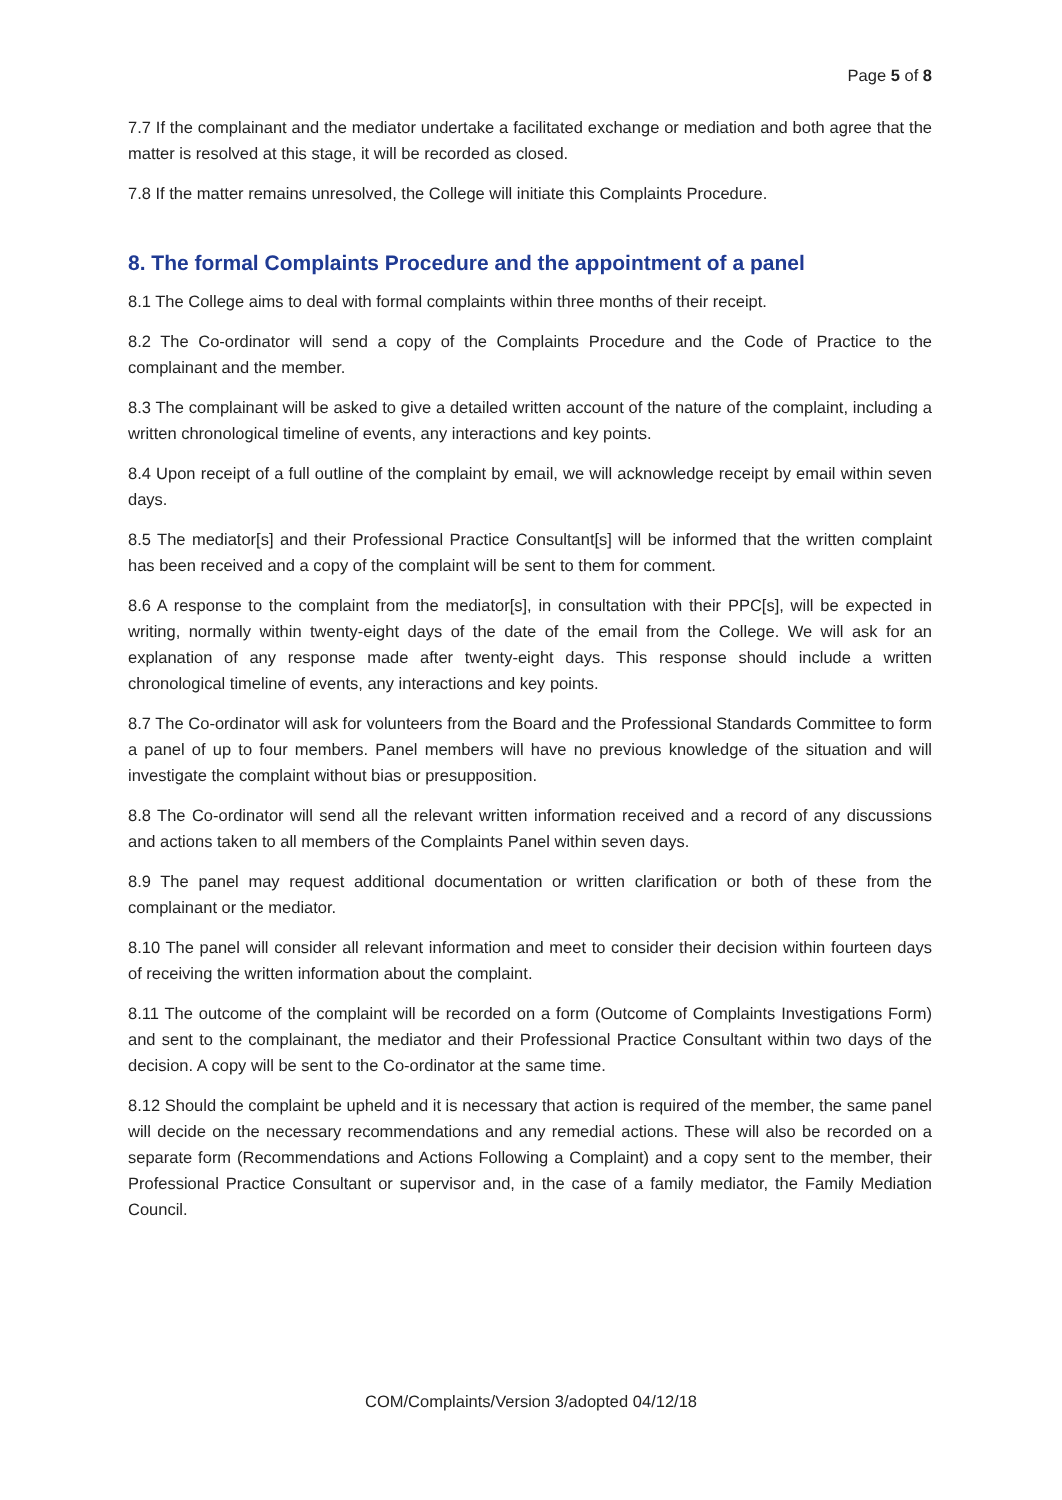Page 5 of 8
7.7 If the complainant and the mediator undertake a facilitated exchange or mediation and both agree that the matter is resolved at this stage, it will be recorded as closed.
7.8 If the matter remains unresolved, the College will initiate this Complaints Procedure.
8. The formal Complaints Procedure and the appointment of a panel
8.1 The College aims to deal with formal complaints within three months of their receipt.
8.2 The Co-ordinator will send a copy of the Complaints Procedure and the Code of Practice to the complainant and the member.
8.3 The complainant will be asked to give a detailed written account of the nature of the complaint, including a written chronological timeline of events, any interactions and key points.
8.4 Upon receipt of a full outline of the complaint by email, we will acknowledge receipt by email within seven days.
8.5 The mediator[s] and their Professional Practice Consultant[s] will be informed that the written complaint has been received and a copy of the complaint will be sent to them for comment.
8.6 A response to the complaint from the mediator[s], in consultation with their PPC[s], will be expected in writing, normally within twenty-eight days of the date of the email from the College. We will ask for an explanation of any response made after twenty-eight days. This response should include a written chronological timeline of events, any interactions and key points.
8.7 The Co-ordinator will ask for volunteers from the Board and the Professional Standards Committee to form a panel of up to four members. Panel members will have no previous knowledge of the situation and will investigate the complaint without bias or presupposition.
8.8 The Co-ordinator will send all the relevant written information received and a record of any discussions and actions taken to all members of the Complaints Panel within seven days.
8.9 The panel may request additional documentation or written clarification or both of these from the complainant or the mediator.
8.10 The panel will consider all relevant information and meet to consider their decision within fourteen days of receiving the written information about the complaint.
8.11 The outcome of the complaint will be recorded on a form (Outcome of Complaints Investigations Form) and sent to the complainant, the mediator and their Professional Practice Consultant within two days of the decision. A copy will be sent to the Co-ordinator at the same time.
8.12 Should the complaint be upheld and it is necessary that action is required of the member, the same panel will decide on the necessary recommendations and any remedial actions. These will also be recorded on a separate form (Recommendations and Actions Following a Complaint) and a copy sent to the member, their Professional Practice Consultant or supervisor and, in the case of a family mediator, the Family Mediation Council.
COM/Complaints/Version 3/adopted 04/12/18